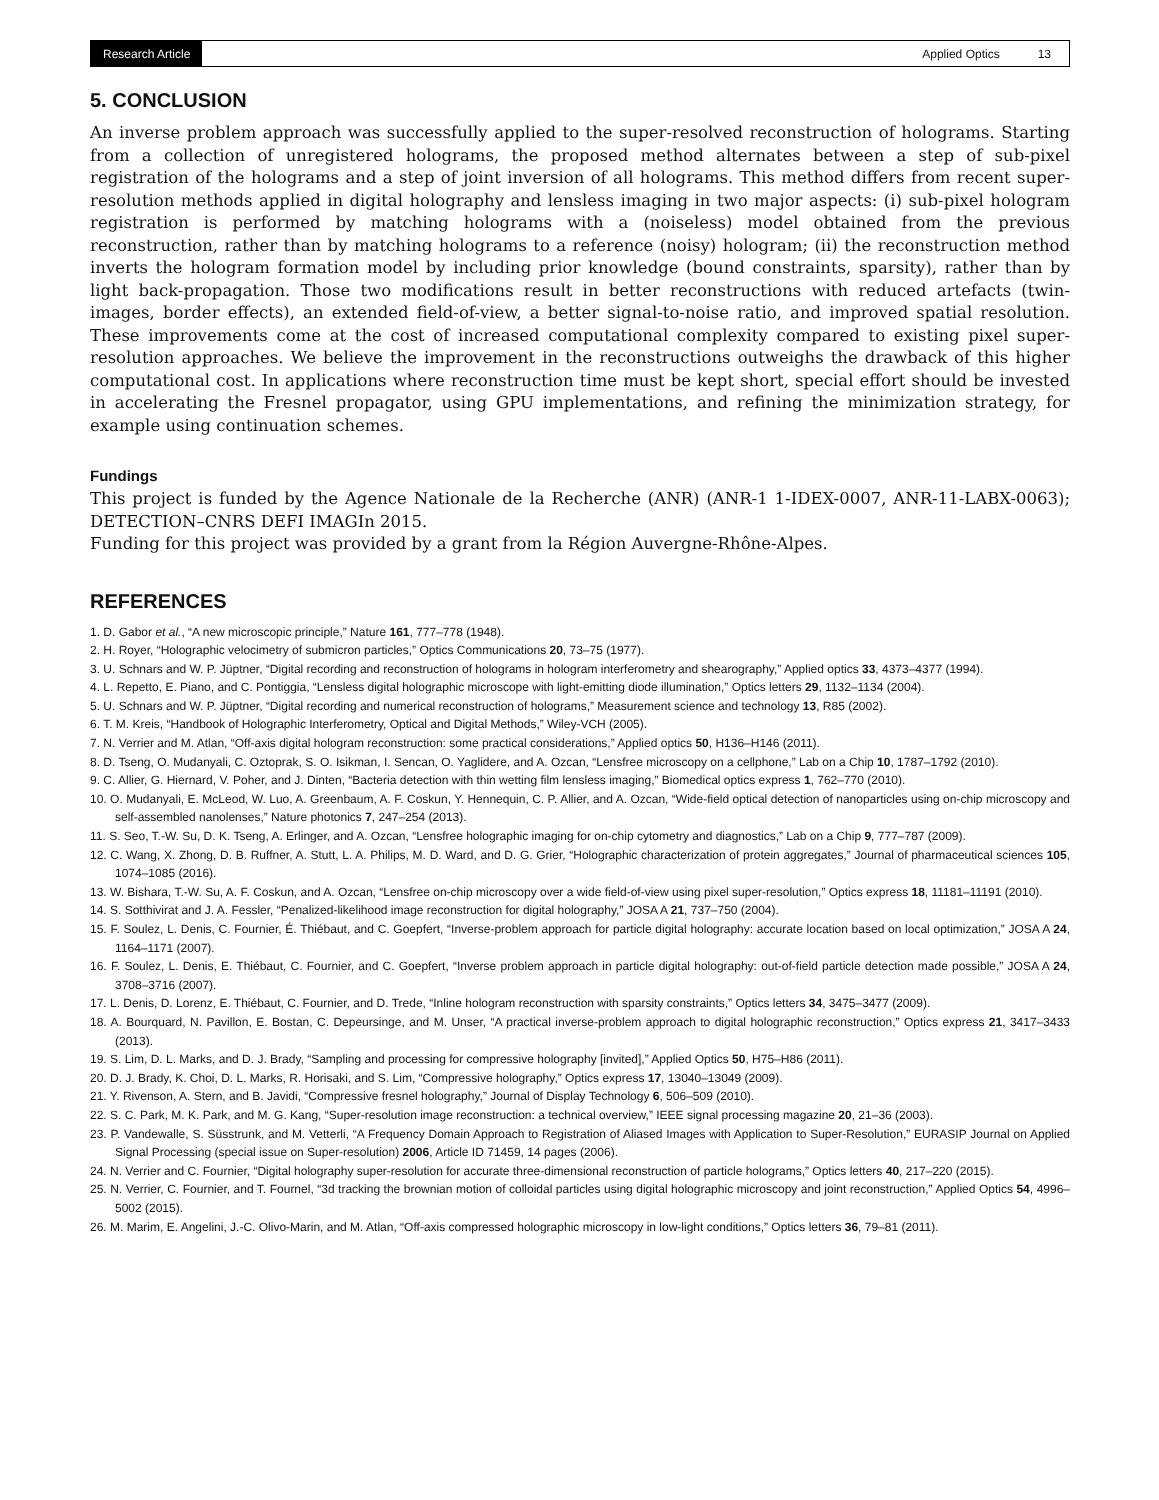Research Article
Applied Optics 13
5. CONCLUSION
An inverse problem approach was successfully applied to the super-resolved reconstruction of holograms. Starting from a collection of unregistered holograms, the proposed method alternates between a step of sub-pixel registration of the holograms and a step of joint inversion of all holograms. This method differs from recent super-resolution methods applied in digital holography and lensless imaging in two major aspects: (i) sub-pixel hologram registration is performed by matching holograms with a (noiseless) model obtained from the previous reconstruction, rather than by matching holograms to a reference (noisy) hologram; (ii) the reconstruction method inverts the hologram formation model by including prior knowledge (bound constraints, sparsity), rather than by light back-propagation. Those two modifications result in better reconstructions with reduced artefacts (twin-images, border effects), an extended field-of-view, a better signal-to-noise ratio, and improved spatial resolution. These improvements come at the cost of increased computational complexity compared to existing pixel super-resolution approaches. We believe the improvement in the reconstructions outweighs the drawback of this higher computational cost. In applications where reconstruction time must be kept short, special effort should be invested in accelerating the Fresnel propagator, using GPU implementations, and refining the minimization strategy, for example using continuation schemes.
Fundings
This project is funded by the Agence Nationale de la Recherche (ANR) (ANR-1 1-IDEX-0007, ANR-11-LABX-0063); DETECTION–CNRS DEFI IMAGIn 2015.
Funding for this project was provided by a grant from la Région Auvergne-Rhône-Alpes.
REFERENCES
1. D. Gabor et al., “A new microscopic principle,” Nature 161, 777–778 (1948).
2. H. Royer, “Holographic velocimetry of submicron particles,” Optics Communications 20, 73–75 (1977).
3. U. Schnars and W. P. Jüptner, “Digital recording and reconstruction of holograms in hologram interferometry and shearography,” Applied optics 33, 4373–4377 (1994).
4. L. Repetto, E. Piano, and C. Pontiggia, “Lensless digital holographic microscope with light-emitting diode illumination,” Optics letters 29, 1132–1134 (2004).
5. U. Schnars and W. P. Jüptner, “Digital recording and numerical reconstruction of holograms,” Measurement science and technology 13, R85 (2002).
6. T. M. Kreis, “Handbook of Holographic Interferometry, Optical and Digital Methods,” Wiley-VCH (2005).
7. N. Verrier and M. Atlan, “Off-axis digital hologram reconstruction: some practical considerations,” Applied optics 50, H136–H146 (2011).
8. D. Tseng, O. Mudanyali, C. Oztoprak, S. O. Isikman, I. Sencan, O. Yaglidere, and A. Ozcan, “Lensfree microscopy on a cellphone,” Lab on a Chip 10, 1787–1792 (2010).
9. C. Allier, G. Hiernard, V. Poher, and J. Dinten, “Bacteria detection with thin wetting film lensless imaging,” Biomedical optics express 1, 762–770 (2010).
10. O. Mudanyali, E. McLeod, W. Luo, A. Greenbaum, A. F. Coskun, Y. Hennequin, C. P. Allier, and A. Ozcan, “Wide-field optical detection of nanoparticles using on-chip microscopy and self-assembled nanolenses,” Nature photonics 7, 247–254 (2013).
11. S. Seo, T.-W. Su, D. K. Tseng, A. Erlinger, and A. Ozcan, “Lensfree holographic imaging for on-chip cytometry and diagnostics,” Lab on a Chip 9, 777–787 (2009).
12. C. Wang, X. Zhong, D. B. Ruffner, A. Stutt, L. A. Philips, M. D. Ward, and D. G. Grier, “Holographic characterization of protein aggregates,” Journal of pharmaceutical sciences 105, 1074–1085 (2016).
13. W. Bishara, T.-W. Su, A. F. Coskun, and A. Ozcan, “Lensfree on-chip microscopy over a wide field-of-view using pixel super-resolution,” Optics express 18, 11181–11191 (2010).
14. S. Sotthivirat and J. A. Fessler, “Penalized-likelihood image reconstruction for digital holography,” JOSA A 21, 737–750 (2004).
15. F. Soulez, L. Denis, C. Fournier, É. Thiébaut, and C. Goepfert, “Inverse-problem approach for particle digital holography: accurate location based on local optimization,” JOSA A 24, 1164–1171 (2007).
16. F. Soulez, L. Denis, E. Thiébaut, C. Fournier, and C. Goepfert, “Inverse problem approach in particle digital holography: out-of-field particle detection made possible,” JOSA A 24, 3708–3716 (2007).
17. L. Denis, D. Lorenz, E. Thiébaut, C. Fournier, and D. Trede, “Inline hologram reconstruction with sparsity constraints,” Optics letters 34, 3475–3477 (2009).
18. A. Bourquard, N. Pavillon, E. Bostan, C. Depeursinge, and M. Unser, “A practical inverse-problem approach to digital holographic reconstruction,” Optics express 21, 3417–3433 (2013).
19. S. Lim, D. L. Marks, and D. J. Brady, “Sampling and processing for compressive holography [invited],” Applied Optics 50, H75–H86 (2011).
20. D. J. Brady, K. Choi, D. L. Marks, R. Horisaki, and S. Lim, “Compressive holography,” Optics express 17, 13040–13049 (2009).
21. Y. Rivenson, A. Stern, and B. Javidi, “Compressive fresnel holography,” Journal of Display Technology 6, 506–509 (2010).
22. S. C. Park, M. K. Park, and M. G. Kang, “Super-resolution image reconstruction: a technical overview,” IEEE signal processing magazine 20, 21–36 (2003).
23. P. Vandewalle, S. Süsstrunk, and M. Vetterli, “A Frequency Domain Approach to Registration of Aliased Images with Application to Super-Resolution,” EURASIP Journal on Applied Signal Processing (special issue on Super-resolution) 2006, Article ID 71459, 14 pages (2006).
24. N. Verrier and C. Fournier, “Digital holography super-resolution for accurate three-dimensional reconstruction of particle holograms,” Optics letters 40, 217–220 (2015).
25. N. Verrier, C. Fournier, and T. Fournel, “3d tracking the brownian motion of colloidal particles using digital holographic microscopy and joint reconstruction,” Applied Optics 54, 4996–5002 (2015).
26. M. Marim, E. Angelini, J.-C. Olivo-Marin, and M. Atlan, “Off-axis compressed holographic microscopy in low-light conditions,” Optics letters 36, 79–81 (2011).